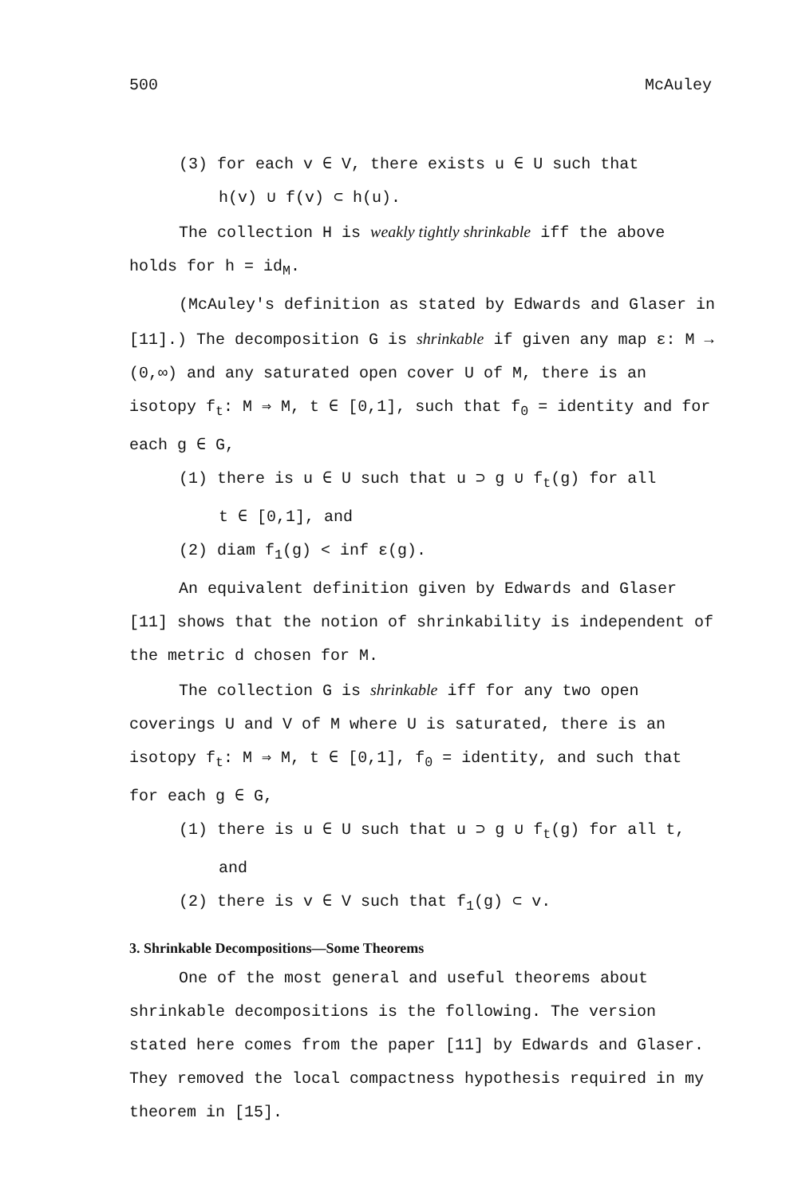500 McAuley
(3) for each v ∈ V, there exists u ∈ U such that
h(v) ∪ f(v) ⊂ h(u).
The collection H is weakly tightly shrinkable iff the above holds for h = id<sub>M</sub>.
(McAuley's definition as stated by Edwards and Glaser in [11].) The decomposition G is shrinkable if given any map ε: M → (0,∞) and any saturated open cover U of M, there is an isotopy f<sub>t</sub>: M ⇒ M, t ∈ [0,1], such that f<sub>0</sub> = identity and for each g ∈ G,
(1) there is u ∈ U such that u ⊃ g ∪ f<sub>t</sub>(g) for all
t ∈ [0,1], and
(2) diam f<sub>1</sub>(g) < inf ε(g).
An equivalent definition given by Edwards and Glaser [11] shows that the notion of shrinkability is independent of the metric d chosen for M.
The collection G is shrinkable iff for any two open coverings U and V of M where U is saturated, there is an isotopy f<sub>t</sub>: M ⇒ M, t ∈ [0,1], f<sub>0</sub> = identity, and such that for each g ∈ G,
(1) there is u ∈ U such that u ⊃ g ∪ f<sub>t</sub>(g) for all t,
and
(2) there is v ∈ V such that f<sub>1</sub>(g) ⊂ v.
3. Shrinkable Decompositions—Some Theorems
One of the most general and useful theorems about shrinkable decompositions is the following. The version stated here comes from the paper [11] by Edwards and Glaser. They removed the local compactness hypothesis required in my theorem in [15].